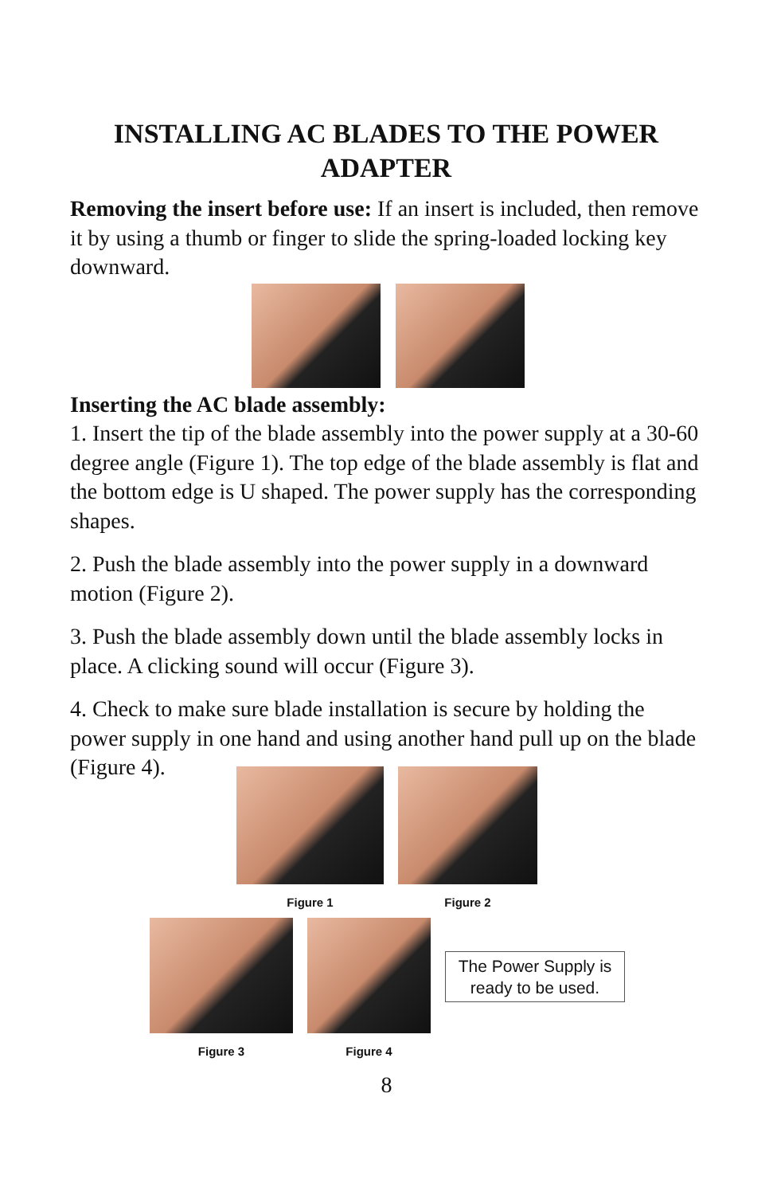INSTALLING AC BLADES TO THE POWER ADAPTER
Removing the insert before use: If an insert is included, then remove it by using a thumb or finger to slide the spring-loaded locking key downward.
Inserting the AC blade assembly:
1. Insert the tip of the blade assembly into the power supply at a 30-60 degree angle (Figure 1). The top edge of the blade assembly is flat and the bottom edge is U shaped. The power supply has the corresponding shapes.
2. Push the blade assembly into the power supply in a downward motion (Figure 2).
3. Push the blade assembly down until the blade assembly locks in place. A clicking sound will occur (Figure 3).
4. Check to make sure blade installation is secure by holding the power supply in one hand and using another hand pull up on the blade (Figure 4).
Figure 1 Figure 2
Figure 3 Figure 4
The Power Supply is ready to be used.
8